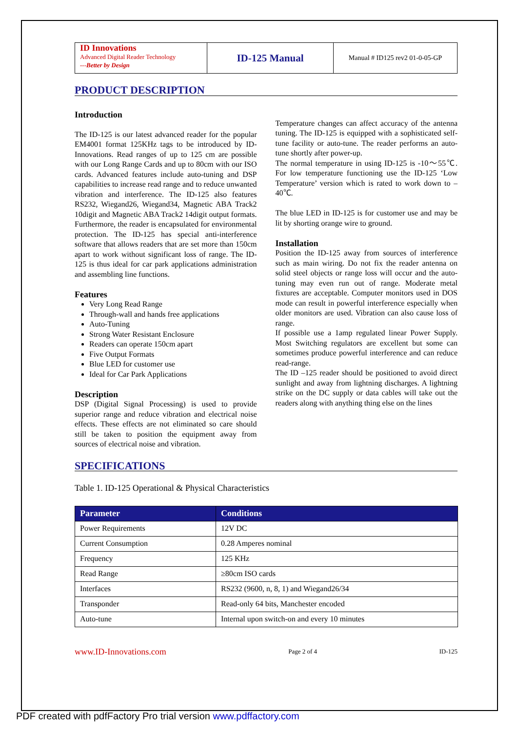ID Innovations
Advanced Digital Reader Technology
---Better by Design
ID-125 Manual
Manual # ID125 rev2 01-0-05-GP
PRODUCT DESCRIPTION
Introduction
The ID-125 is our latest advanced reader for the popular EM4001 format 125KHz tags to be introduced by ID-Innovations. Read ranges of up to 125 cm are possible with our Long Range Cards and up to 80cm with our ISO cards. Advanced features include auto-tuning and DSP capabilities to increase read range and to reduce unwanted vibration and interference. The ID-125 also features RS232, Wiegand26, Wiegand34, Magnetic ABA Track2 10digit and Magnetic ABA Track2 14digit output formats. Furthermore, the reader is encapsulated for environmental protection. The ID-125 has special anti-interference software that allows readers that are set more than 150cm apart to work without significant loss of range. The ID-125 is thus ideal for car park applications administration and assembling line functions.
Features
Very Long Read Range
Through-wall and hands free applications
Auto-Tuning
Strong Water Resistant Enclosure
Readers can operate 150cm apart
Five Output Formats
Blue LED for customer use
Ideal for Car Park Applications
Description
DSP (Digital Signal Processing) is used to provide superior range and reduce vibration and electrical noise effects. These effects are not eliminated so care should still be taken to position the equipment away from sources of electrical noise and vibration.
Temperature changes can affect accuracy of the antenna tuning. The ID-125 is equipped with a sophisticated self-tune facility or auto-tune. The reader performs an auto-tune shortly after power-up.
The normal temperature in using ID-125 is -10～55℃. For low temperature functioning use the ID-125 ‘Low Temperature’ version which is rated to work down to –40℃.
The blue LED in ID-125 is for customer use and may be lit by shorting orange wire to ground.
Installation
Position the ID-125 away from sources of interference such as main wiring. Do not fix the reader antenna on solid steel objects or range loss will occur and the auto-tuning may even run out of range. Moderate metal fixtures are acceptable. Computer monitors used in DOS mode can result in powerful interference especially when older monitors are used. Vibration can also cause loss of range.
If possible use a 1amp regulated linear Power Supply. Most Switching regulators are excellent but some can sometimes produce powerful interference and can reduce read-range.
The ID –125 reader should be positioned to avoid direct sunlight and away from lightning discharges. A lightning strike on the DC supply or data cables will take out the readers along with anything thing else on the lines
SPECIFICATIONS
Table 1. ID-125 Operational & Physical Characteristics
| Parameter | Conditions |
| --- | --- |
| Power Requirements | 12V DC |
| Current Consumption | 0.28 Amperes nominal |
| Frequency | 125 KHz |
| Read Range | ≥80cm ISO cards |
| Interfaces | RS232 (9600, n, 8, 1) and Wiegand26/34 |
| Transponder | Read-only 64 bits, Manchester encoded |
| Auto-tune | Internal upon switch-on and every 10 minutes |
www.ID-Innovations.com Page 2 of 4 ID-125
PDF created with pdfFactory Pro trial version www.pdffactory.com